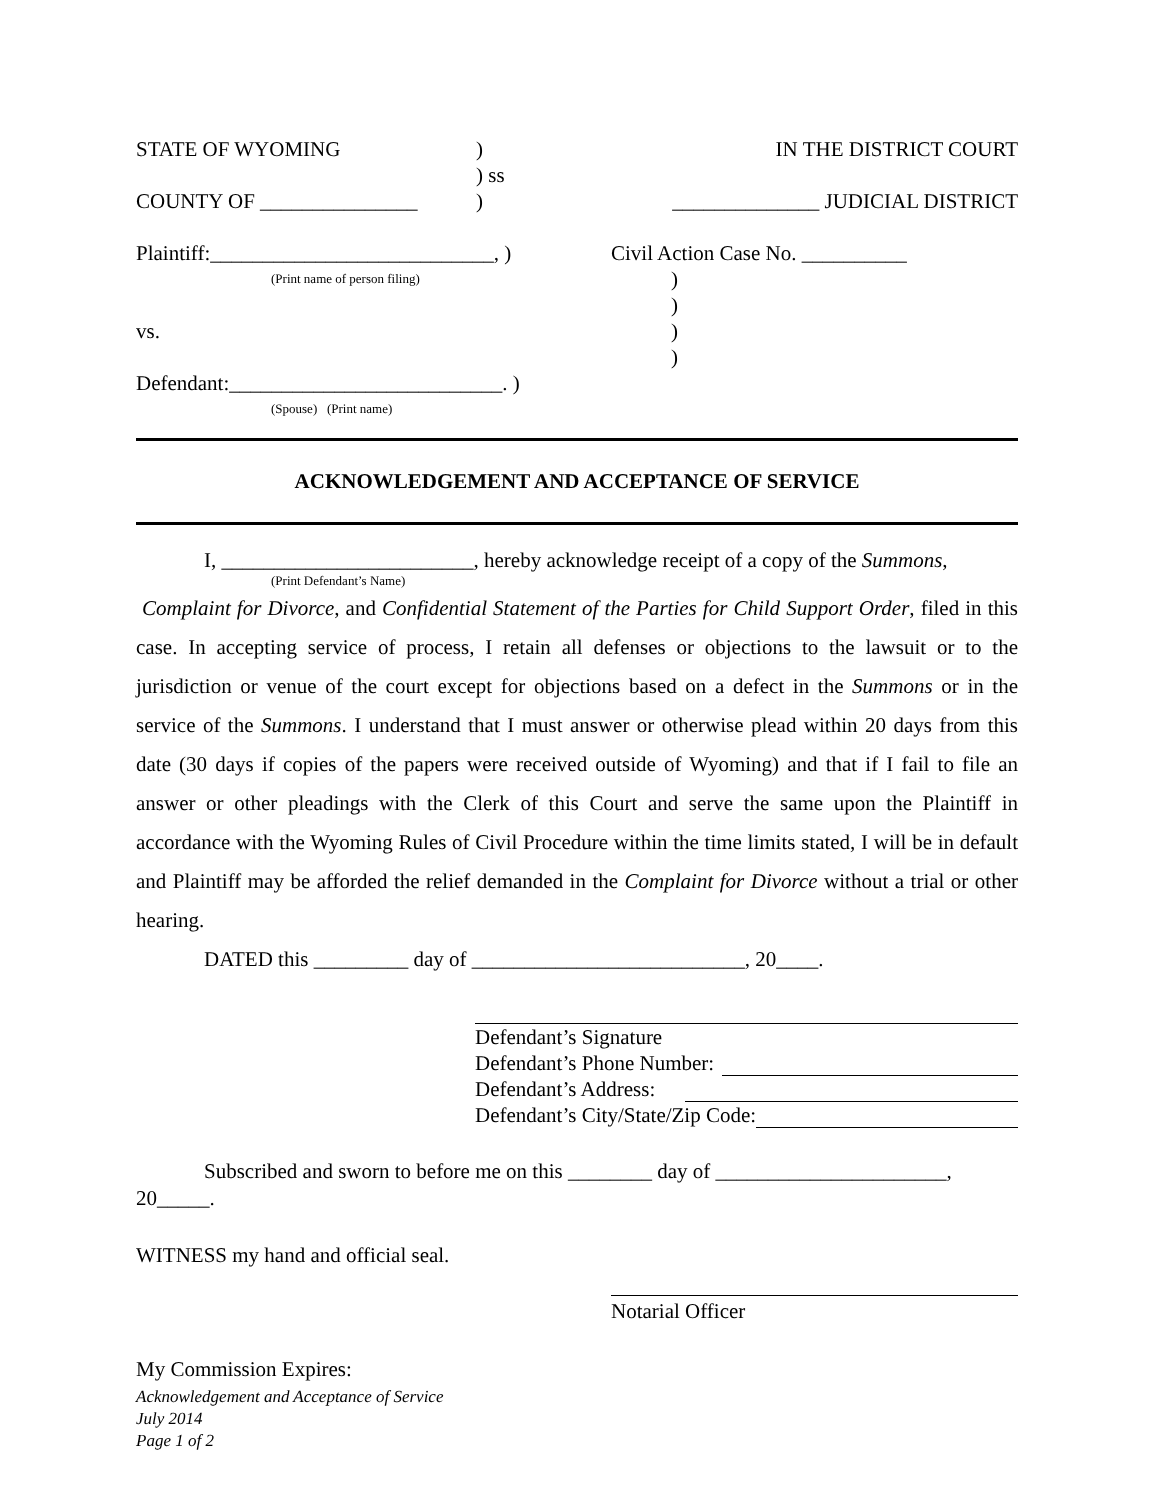STATE OF WYOMING) IN THE DISTRICT COURT
) ss
COUNTY OF _______________) ______________ JUDICIAL DISTRICT
Plaintiff:___________________________, ) Civil Action Case No. __________
(Print name of person filing))
)
vs.)
)
Defendant:__________________________. )
(Spouse) (Print name)
ACKNOWLEDGEMENT AND ACCEPTANCE OF SERVICE
I, ________________________, hereby acknowledge receipt of a copy of the Summons,
(Print Defendant’s Name)
Complaint for Divorce, and Confidential Statement of the Parties for Child Support Order, filed in this case. In accepting service of process, I retain all defenses or objections to the lawsuit or to the jurisdiction or venue of the court except for objections based on a defect in the Summons or in the service of the Summons. I understand that I must answer or otherwise plead within 20 days from this date (30 days if copies of the papers were received outside of Wyoming) and that if I fail to file an answer or other pleadings with the Clerk of this Court and serve the same upon the Plaintiff in accordance with the Wyoming Rules of Civil Procedure within the time limits stated, I will be in default and Plaintiff may be afforded the relief demanded in the Complaint for Divorce without a trial or other hearing.
DATED this _________ day of __________________________, 20____.
Defendant’s Signature
Defendant’s Phone Number:
Defendant’s Address:
Defendant’s City/State/Zip Code:
Subscribed and sworn to before me on this ________ day of ______________________,
20_____.
WITNESS my hand and official seal.
Notarial Officer
My Commission Expires:
Acknowledgement and Acceptance of Service
July 2014
Page 1 of 2